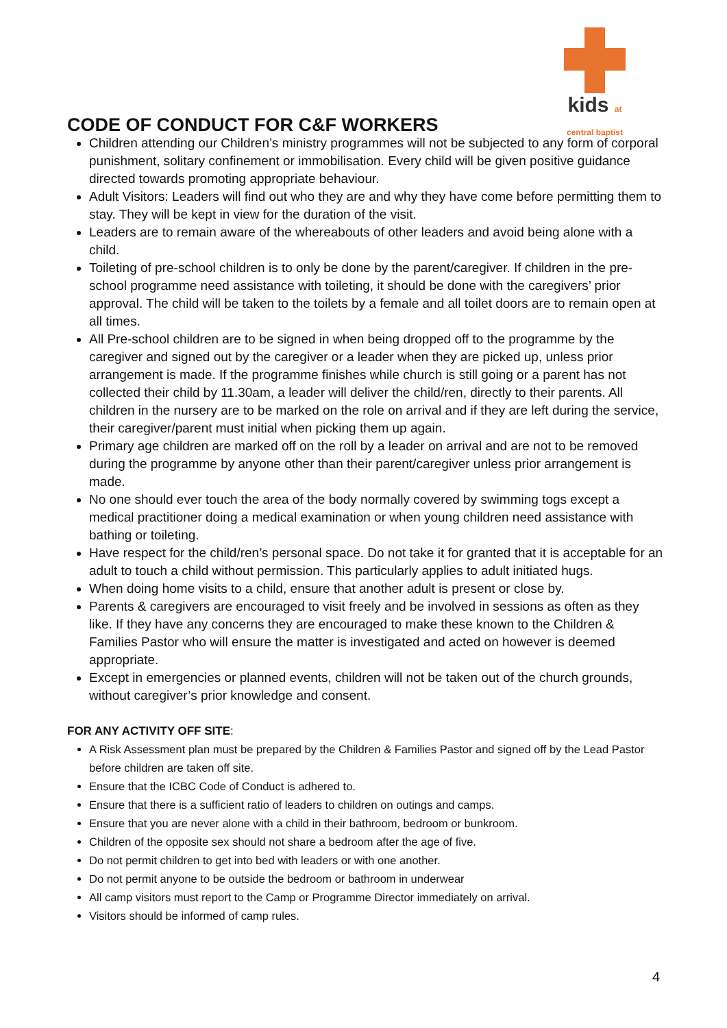CODE OF CONDUCT FOR C&F WORKERS
kids at central baptist
Children attending our Children’s ministry programmes will not be subjected to any form of corporal punishment, solitary confinement or immobilisation. Every child will be given positive guidance directed towards promoting appropriate behaviour.
Adult Visitors: Leaders will find out who they are and why they have come before permitting them to stay. They will be kept in view for the duration of the visit.
Leaders are to remain aware of the whereabouts of other leaders and avoid being alone with a child.
Toileting of pre-school children is to only be done by the parent/caregiver. If children in the pre-school programme need assistance with toileting, it should be done with the caregivers’ prior approval. The child will be taken to the toilets by a female and all toilet doors are to remain open at all times.
All Pre-school children are to be signed in when being dropped off to the programme by the caregiver and signed out by the caregiver or a leader when they are picked up, unless prior arrangement is made. If the programme finishes while church is still going or a parent has not collected their child by 11.30am, a leader will deliver the child/ren, directly to their parents. All children in the nursery are to be marked on the role on arrival and if they are left during the service, their caregiver/parent must initial when picking them up again.
Primary age children are marked off on the roll by a leader on arrival and are not to be removed during the programme by anyone other than their parent/caregiver unless prior arrangement is made.
No one should ever touch the area of the body normally covered by swimming togs except a medical practitioner doing a medical examination or when young children need assistance with bathing or toileting.
Have respect for the child/ren’s personal space. Do not take it for granted that it is acceptable for an adult to touch a child without permission. This particularly applies to adult initiated hugs.
When doing home visits to a child, ensure that another adult is present or close by.
Parents & caregivers are encouraged to visit freely and be involved in sessions as often as they like. If they have any concerns they are encouraged to make these known to the Children & Families Pastor who will ensure the matter is investigated and acted on however is deemed appropriate.
Except in emergencies or planned events, children will not be taken out of the church grounds, without caregiver’s prior knowledge and consent.
FOR ANY ACTIVITY OFF SITE:
A Risk Assessment plan must be prepared by the Children & Families Pastor and signed off by the Lead Pastor before children are taken off site.
Ensure that the ICBC Code of Conduct is adhered to.
Ensure that there is a sufficient ratio of leaders to children on outings and camps.
Ensure that you are never alone with a child in their bathroom, bedroom or bunkroom.
Children of the opposite sex should not share a bedroom after the age of five.
Do not permit children to get into bed with leaders or with one another.
Do not permit anyone to be outside the bedroom or bathroom in underwear
All camp visitors must report to the Camp or Programme Director immediately on arrival.
Visitors should be informed of camp rules.
4